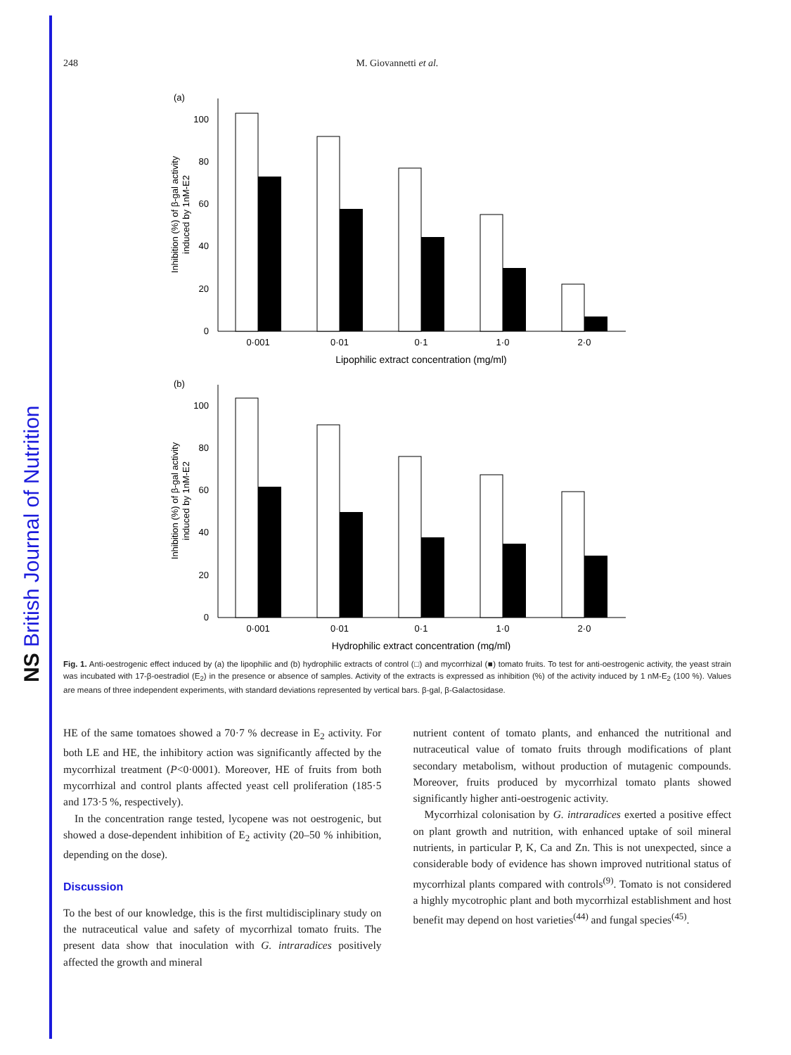NS British Journal of Nutrition
248
M. Giovannetti et al.
(a)
0
20
40
60
80
100
Inhibition (%) of β-gal activity
induced by 1nM-E2
0·001
0·01
0·1
1·0
2·0
Lipophilic extract concentration (mg/ml)
(b)
0
20
40
60
80
100
Inhibition (%) of β-gal activity
induced by 1nM-E2
0·001
0·01
0·1
1·0
2·0
Hydrophilic extract concentration (mg/ml)
Fig. 1. Anti-oestrogenic effect induced by (a) the lipophilic and (b) hydrophilic extracts of control (□) and mycorrhizal (■) tomato fruits. To test for anti-oestrogenic activity, the yeast strain was incubated with 17-β-oestradiol (E<sub>2</sub>) in the presence or absence of samples. Activity of the extracts is expressed as inhibition (%) of the activity induced by 1 nM-E<sub>2</sub> (100 %). Values are means of three independent experiments, with standard deviations represented by vertical bars. β-gal, β-Galactosidase.
HE of the same tomatoes showed a 70·7 % decrease in E<sub>2</sub> activity. For both LE and HE, the inhibitory action was significantly affected by the mycorrhizal treatment (P<0·0001). Moreover, HE of fruits from both mycorrhizal and control plants affected yeast cell proliferation (185·5 and 173·5 %, respectively).
In the concentration range tested, lycopene was not oestrogenic, but showed a dose-dependent inhibition of E<sub>2</sub> activity (20–50 % inhibition, depending on the dose).
Discussion
To the best of our knowledge, this is the first multidisciplinary study on the nutraceutical value and safety of mycorrhizal tomato fruits. The present data show that inoculation with G. intraradices positively affected the growth and mineral
nutrient content of tomato plants, and enhanced the nutritional and nutraceutical value of tomato fruits through modifications of plant secondary metabolism, without production of mutagenic compounds. Moreover, fruits produced by mycorrhizal tomato plants showed significantly higher anti-oestrogenic activity.
Mycorrhizal colonisation by G. intraradices exerted a positive effect on plant growth and nutrition, with enhanced uptake of soil mineral nutrients, in particular P, K, Ca and Zn. This is not unexpected, since a considerable body of evidence has shown improved nutritional status of mycorrhizal plants compared with controls<sup>(9)</sup>. Tomato is not considered a highly mycotrophic plant and both mycorrhizal establishment and host benefit may depend on host varieties<sup>(44)</sup> and fungal species<sup>(45)</sup>.